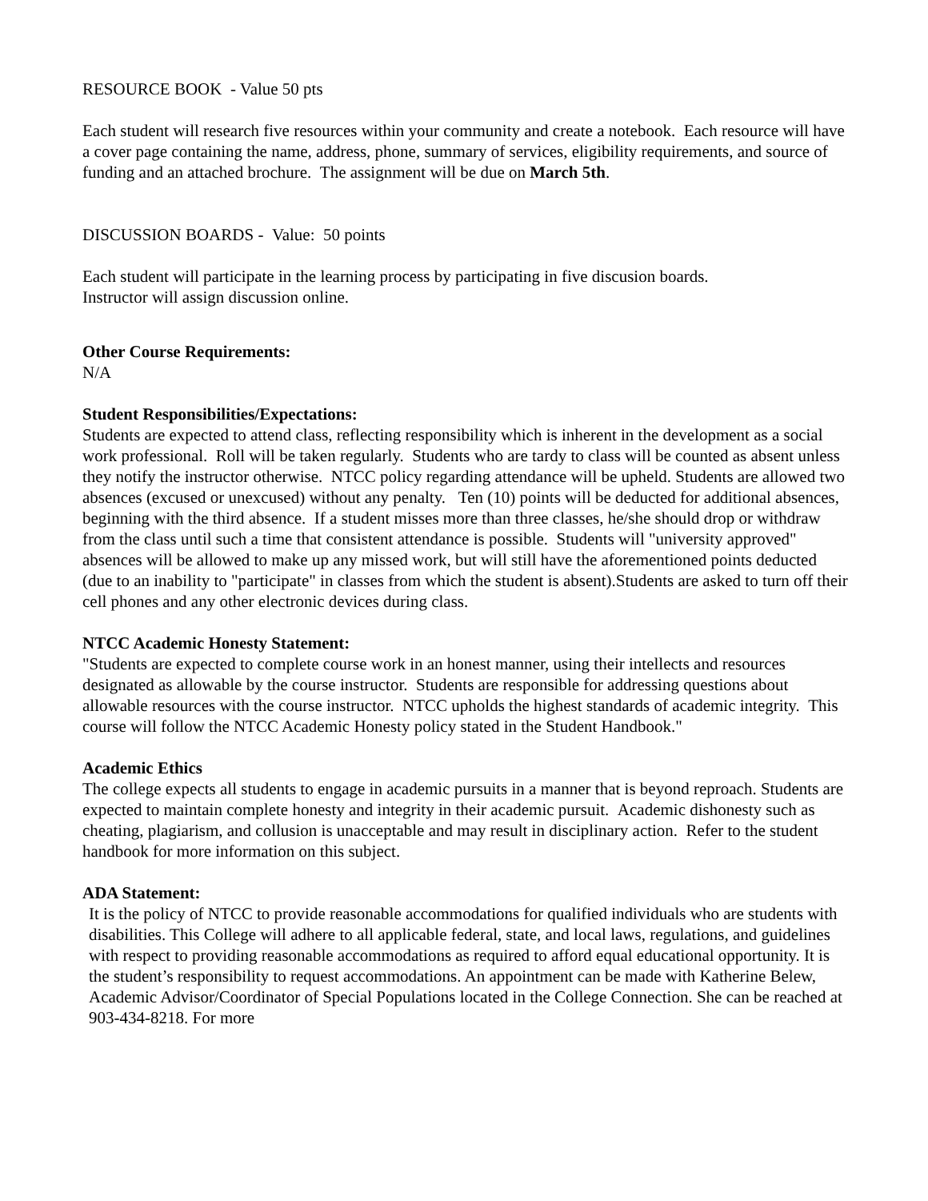RESOURCE BOOK - Value 50 pts
Each student will research five resources within your community and create a notebook. Each resource will have a cover page containing the name, address, phone, summary of services, eligibility requirements, and source of funding and an attached brochure. The assignment will be due on March 5th.
DISCUSSION BOARDS - Value: 50 points
Each student will participate in the learning process by participating in five discusion boards.
Instructor will assign discussion online.
Other Course Requirements:
N/A
Student Responsibilities/Expectations:
Students are expected to attend class, reflecting responsibility which is inherent in the development as a social work professional. Roll will be taken regularly. Students who are tardy to class will be counted as absent unless they notify the instructor otherwise. NTCC policy regarding attendance will be upheld. Students are allowed two absences (excused or unexcused) without any penalty. Ten (10) points will be deducted for additional absences, beginning with the third absence. If a student misses more than three classes, he/she should drop or withdraw from the class until such a time that consistent attendance is possible. Students will "university approved" absences will be allowed to make up any missed work, but will still have the aforementioned points deducted (due to an inability to "participate" in classes from which the student is absent).Students are asked to turn off their cell phones and any other electronic devices during class.
NTCC Academic Honesty Statement:
"Students are expected to complete course work in an honest manner, using their intellects and resources designated as allowable by the course instructor. Students are responsible for addressing questions about allowable resources with the course instructor. NTCC upholds the highest standards of academic integrity. This course will follow the NTCC Academic Honesty policy stated in the Student Handbook."
Academic Ethics
The college expects all students to engage in academic pursuits in a manner that is beyond reproach. Students are expected to maintain complete honesty and integrity in their academic pursuit. Academic dishonesty such as cheating, plagiarism, and collusion is unacceptable and may result in disciplinary action. Refer to the student handbook for more information on this subject.
ADA Statement:
It is the policy of NTCC to provide reasonable accommodations for qualified individuals who are students with disabilities. This College will adhere to all applicable federal, state, and local laws, regulations, and guidelines with respect to providing reasonable accommodations as required to afford equal educational opportunity. It is the student’s responsibility to request accommodations. An appointment can be made with Katherine Belew, Academic Advisor/Coordinator of Special Populations located in the College Connection. She can be reached at 903-434-8218. For more